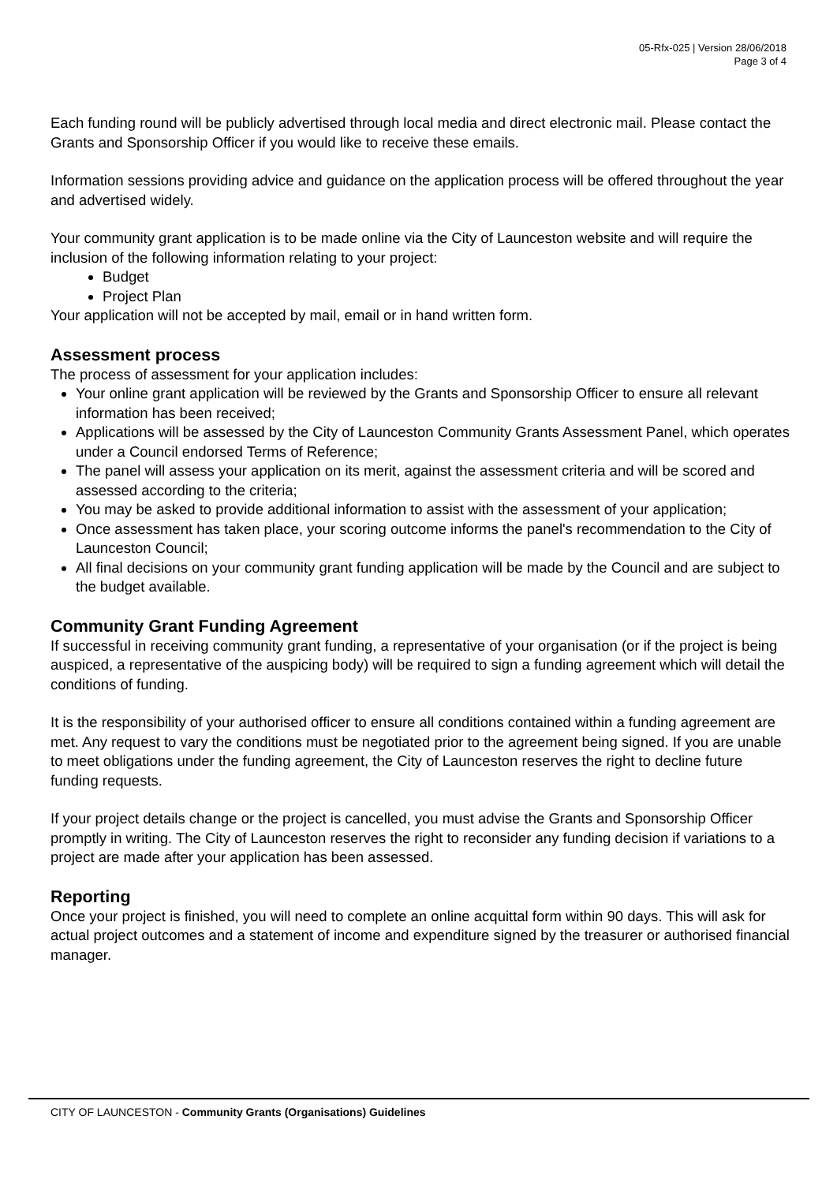05-Rfx-025 | Version 28/06/2018
Page 3 of 4
Each funding round will be publicly advertised through local media and direct electronic mail. Please contact the Grants and Sponsorship Officer if you would like to receive these emails.
Information sessions providing advice and guidance on the application process will be offered throughout the year and advertised widely.
Your community grant application is to be made online via the City of Launceston website and will require the inclusion of the following information relating to your project:
Budget
Project Plan
Your application will not be accepted by mail, email or in hand written form.
Assessment process
The process of assessment for your application includes:
Your online grant application will be reviewed by the Grants and Sponsorship Officer to ensure all relevant information has been received;
Applications will be assessed by the City of Launceston Community Grants Assessment Panel, which operates under a Council endorsed Terms of Reference;
The panel will assess your application on its merit, against the assessment criteria and will be scored and assessed according to the criteria;
You may be asked to provide additional information to assist with the assessment of your application;
Once assessment has taken place, your scoring outcome informs the panel's recommendation to the City of Launceston Council;
All final decisions on your community grant funding application will be made by the Council and are subject to the budget available.
Community Grant Funding Agreement
If successful in receiving community grant funding, a representative of your organisation (or if the project is being auspiced, a representative of the auspicing body) will be required to sign a funding agreement which will detail the conditions of funding.
It is the responsibility of your authorised officer to ensure all conditions contained within a funding agreement are met. Any request to vary the conditions must be negotiated prior to the agreement being signed. If you are unable to meet obligations under the funding agreement, the City of Launceston reserves the right to decline future funding requests.
If your project details change or the project is cancelled, you must advise the Grants and Sponsorship Officer promptly in writing. The City of Launceston reserves the right to reconsider any funding decision if variations to a project are made after your application has been assessed.
Reporting
Once your project is finished, you will need to complete an online acquittal form within 90 days. This will ask for actual project outcomes and a statement of income and expenditure signed by the treasurer or authorised financial manager.
CITY OF LAUNCESTON - Community Grants (Organisations) Guidelines